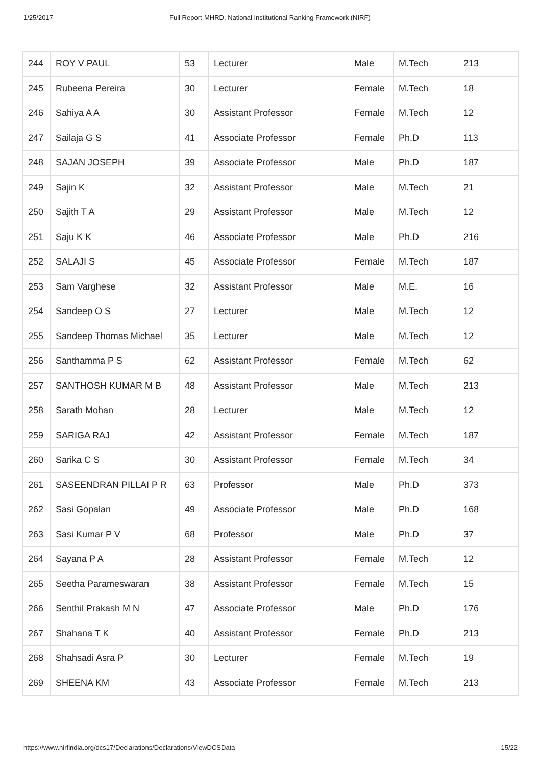1/25/2017 Full Report-MHRD, National Institutional Ranking Framework (NIRF)
| 244 | ROY V PAUL | 53 | Lecturer | Male | M.Tech | 213 |
| 245 | Rubeena Pereira | 30 | Lecturer | Female | M.Tech | 18 |
| 246 | Sahiya A A | 30 | Assistant Professor | Female | M.Tech | 12 |
| 247 | Sailaja G S | 41 | Associate Professor | Female | Ph.D | 113 |
| 248 | SAJAN JOSEPH | 39 | Associate Professor | Male | Ph.D | 187 |
| 249 | Sajin K | 32 | Assistant Professor | Male | M.Tech | 21 |
| 250 | Sajith T A | 29 | Assistant Professor | Male | M.Tech | 12 |
| 251 | Saju K K | 46 | Associate Professor | Male | Ph.D | 216 |
| 252 | SALAJI S | 45 | Associate Professor | Female | M.Tech | 187 |
| 253 | Sam Varghese | 32 | Assistant Professor | Male | M.E. | 16 |
| 254 | Sandeep O S | 27 | Lecturer | Male | M.Tech | 12 |
| 255 | Sandeep Thomas Michael | 35 | Lecturer | Male | M.Tech | 12 |
| 256 | Santhamma P S | 62 | Assistant Professor | Female | M.Tech | 62 |
| 257 | SANTHOSH KUMAR M B | 48 | Assistant Professor | Male | M.Tech | 213 |
| 258 | Sarath Mohan | 28 | Lecturer | Male | M.Tech | 12 |
| 259 | SARIGA RAJ | 42 | Assistant Professor | Female | M.Tech | 187 |
| 260 | Sarika C S | 30 | Assistant Professor | Female | M.Tech | 34 |
| 261 | SASEENDRAN PILLAI P R | 63 | Professor | Male | Ph.D | 373 |
| 262 | Sasi Gopalan | 49 | Associate Professor | Male | Ph.D | 168 |
| 263 | Sasi Kumar P V | 68 | Professor | Male | Ph.D | 37 |
| 264 | Sayana P A | 28 | Assistant Professor | Female | M.Tech | 12 |
| 265 | Seetha Parameswaran | 38 | Assistant Professor | Female | M.Tech | 15 |
| 266 | Senthil Prakash M N | 47 | Associate Professor | Male | Ph.D | 176 |
| 267 | Shahana T K | 40 | Assistant Professor | Female | Ph.D | 213 |
| 268 | Shahsadi Asra P | 30 | Lecturer | Female | M.Tech | 19 |
| 269 | SHEENA KM | 43 | Associate Professor | Female | M.Tech | 213 |
https://www.nirfindia.org/dcs17/Declarations/Declarations/ViewDCSData 15/22